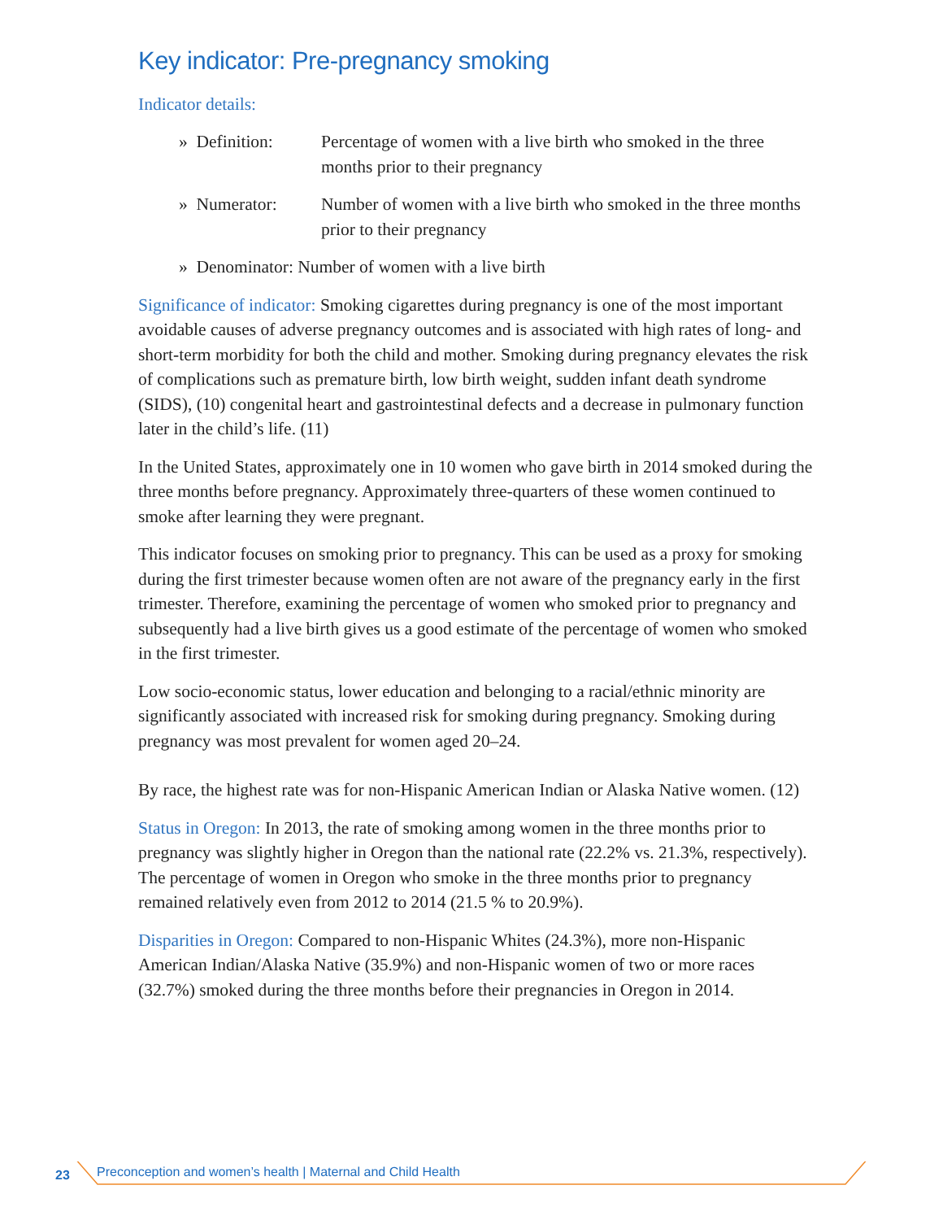Key indicator: Pre-pregnancy smoking
Indicator details:
» Definition: Percentage of women with a live birth who smoked in the three months prior to their pregnancy
» Numerator: Number of women with a live birth who smoked in the three months prior to their pregnancy
» Denominator: Number of women with a live birth
Significance of indicator: Smoking cigarettes during pregnancy is one of the most important avoidable causes of adverse pregnancy outcomes and is associated with high rates of long- and short-term morbidity for both the child and mother. Smoking during pregnancy elevates the risk of complications such as premature birth, low birth weight, sudden infant death syndrome (SIDS), (10) congenital heart and gastrointestinal defects and a decrease in pulmonary function later in the child’s life. (11)
In the United States, approximately one in 10 women who gave birth in 2014 smoked during the three months before pregnancy. Approximately three-quarters of these women continued to smoke after learning they were pregnant.
This indicator focuses on smoking prior to pregnancy. This can be used as a proxy for smoking during the first trimester because women often are not aware of the pregnancy early in the first trimester. Therefore, examining the percentage of women who smoked prior to pregnancy and subsequently had a live birth gives us a good estimate of the percentage of women who smoked in the first trimester.
Low socio-economic status, lower education and belonging to a racial/ethnic minority are significantly associated with increased risk for smoking during pregnancy. Smoking during pregnancy was most prevalent for women aged 20–24.
By race, the highest rate was for non-Hispanic American Indian or Alaska Native women. (12)
Status in Oregon: In 2013, the rate of smoking among women in the three months prior to pregnancy was slightly higher in Oregon than the national rate (22.2% vs. 21.3%, respectively). The percentage of women in Oregon who smoke in the three months prior to pregnancy remained relatively even from 2012 to 2014 (21.5 % to 20.9%).
Disparities in Oregon: Compared to non-Hispanic Whites (24.3%), more non-Hispanic American Indian/Alaska Native (35.9%) and non-Hispanic women of two or more races (32.7%) smoked during the three months before their pregnancies in Oregon in 2014.
23 Preconception and women’s health | Maternal and Child Health